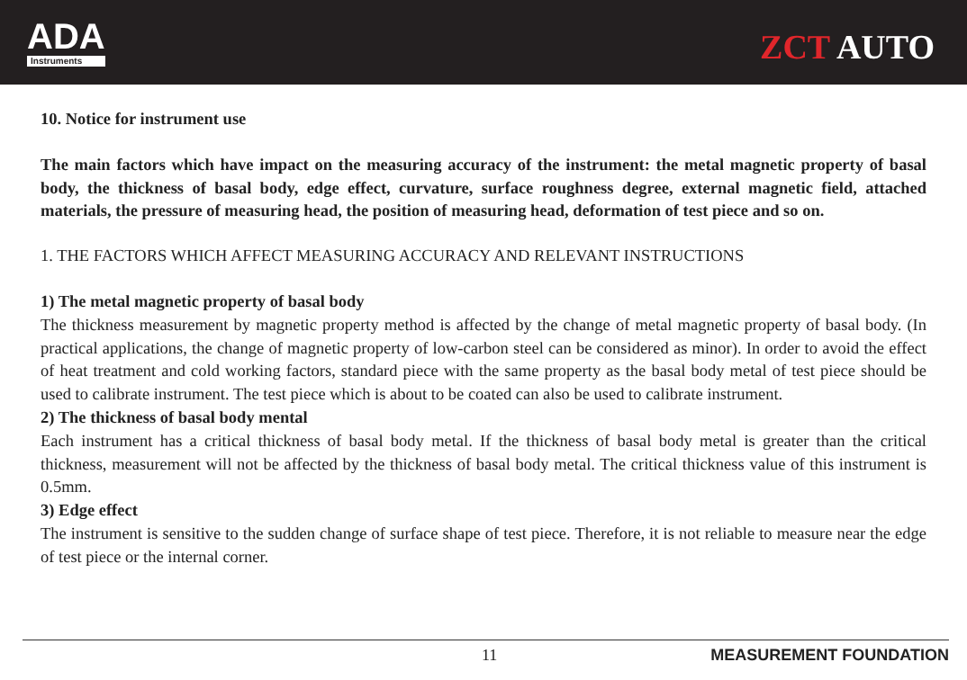ADA
Instruments
ZCT AUTO
10. Notice for instrument use
The main factors which have impact on the measuring accuracy of the instrument: the metal magnetic property of basal body, the thickness of basal body, edge effect, curvature, surface roughness degree, external magnetic field, attached materials, the pressure of measuring head, the position of measuring head, deformation of test piece and so on.
1. THE FACTORS WHICH AFFECT MEASURING ACCURACY AND RELEVANT INSTRUCTIONS
1) The metal magnetic property of basal body
The thickness measurement by magnetic property method is affected by the change of metal magnetic property of basal body. (In practical applications, the change of magnetic property of low-carbon steel can be considered as minor). In order to avoid the effect of heat treatment and cold working factors, standard piece with the same property as the basal body metal of test piece should be used to calibrate instrument. The test piece which is about to be coated can also be used to calibrate instrument.
2) The thickness of basal body mental
Each instrument has a critical thickness of basal body metal. If the thickness of basal body metal is greater than the critical thickness, measurement will not be affected by the thickness of basal body metal. The critical thickness value of this instrument is 0.5mm.
3) Edge effect
The instrument is sensitive to the sudden change of surface shape of test piece. Therefore, it is not reliable to measure near the edge of test piece or the internal corner.
11 MEASUREMENT FOUNDATION